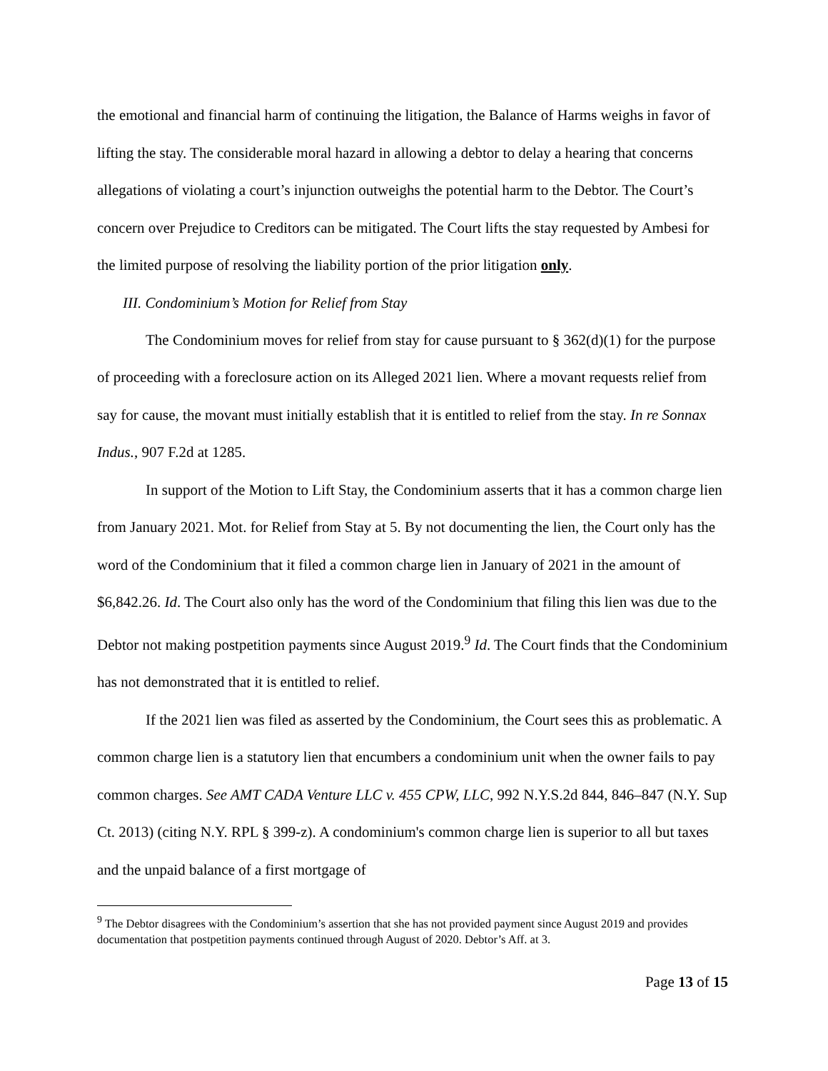the emotional and financial harm of continuing the litigation, the Balance of Harms weighs in favor of lifting the stay. The considerable moral hazard in allowing a debtor to delay a hearing that concerns allegations of violating a court’s injunction outweighs the potential harm to the Debtor. The Court’s concern over Prejudice to Creditors can be mitigated. The Court lifts the stay requested by Ambesi for the limited purpose of resolving the liability portion of the prior litigation only.
III. Condominium’s Motion for Relief from Stay
The Condominium moves for relief from stay for cause pursuant to § 362(d)(1) for the purpose of proceeding with a foreclosure action on its Alleged 2021 lien. Where a movant requests relief from say for cause, the movant must initially establish that it is entitled to relief from the stay. In re Sonnax Indus., 907 F.2d at 1285.
In support of the Motion to Lift Stay, the Condominium asserts that it has a common charge lien from January 2021. Mot. for Relief from Stay at 5. By not documenting the lien, the Court only has the word of the Condominium that it filed a common charge lien in January of 2021 in the amount of $6,842.26. Id. The Court also only has the word of the Condominium that filing this lien was due to the Debtor not making postpetition payments since August 2019.<sup>9</sup> Id. The Court finds that the Condominium has not demonstrated that it is entitled to relief.
If the 2021 lien was filed as asserted by the Condominium, the Court sees this as problematic. A common charge lien is a statutory lien that encumbers a condominium unit when the owner fails to pay common charges. See AMT CADA Venture LLC v. 455 CPW, LLC, 992 N.Y.S.2d 844, 846–847 (N.Y. Sup Ct. 2013) (citing N.Y. RPL § 399-z). A condominium's common charge lien is superior to all but taxes and the unpaid balance of a first mortgage of
<sup>9</sup> The Debtor disagrees with the Condominium’s assertion that she has not provided payment since August 2019 and provides documentation that postpetition payments continued through August of 2020. Debtor’s Aff. at 3.
Page 13 of 15